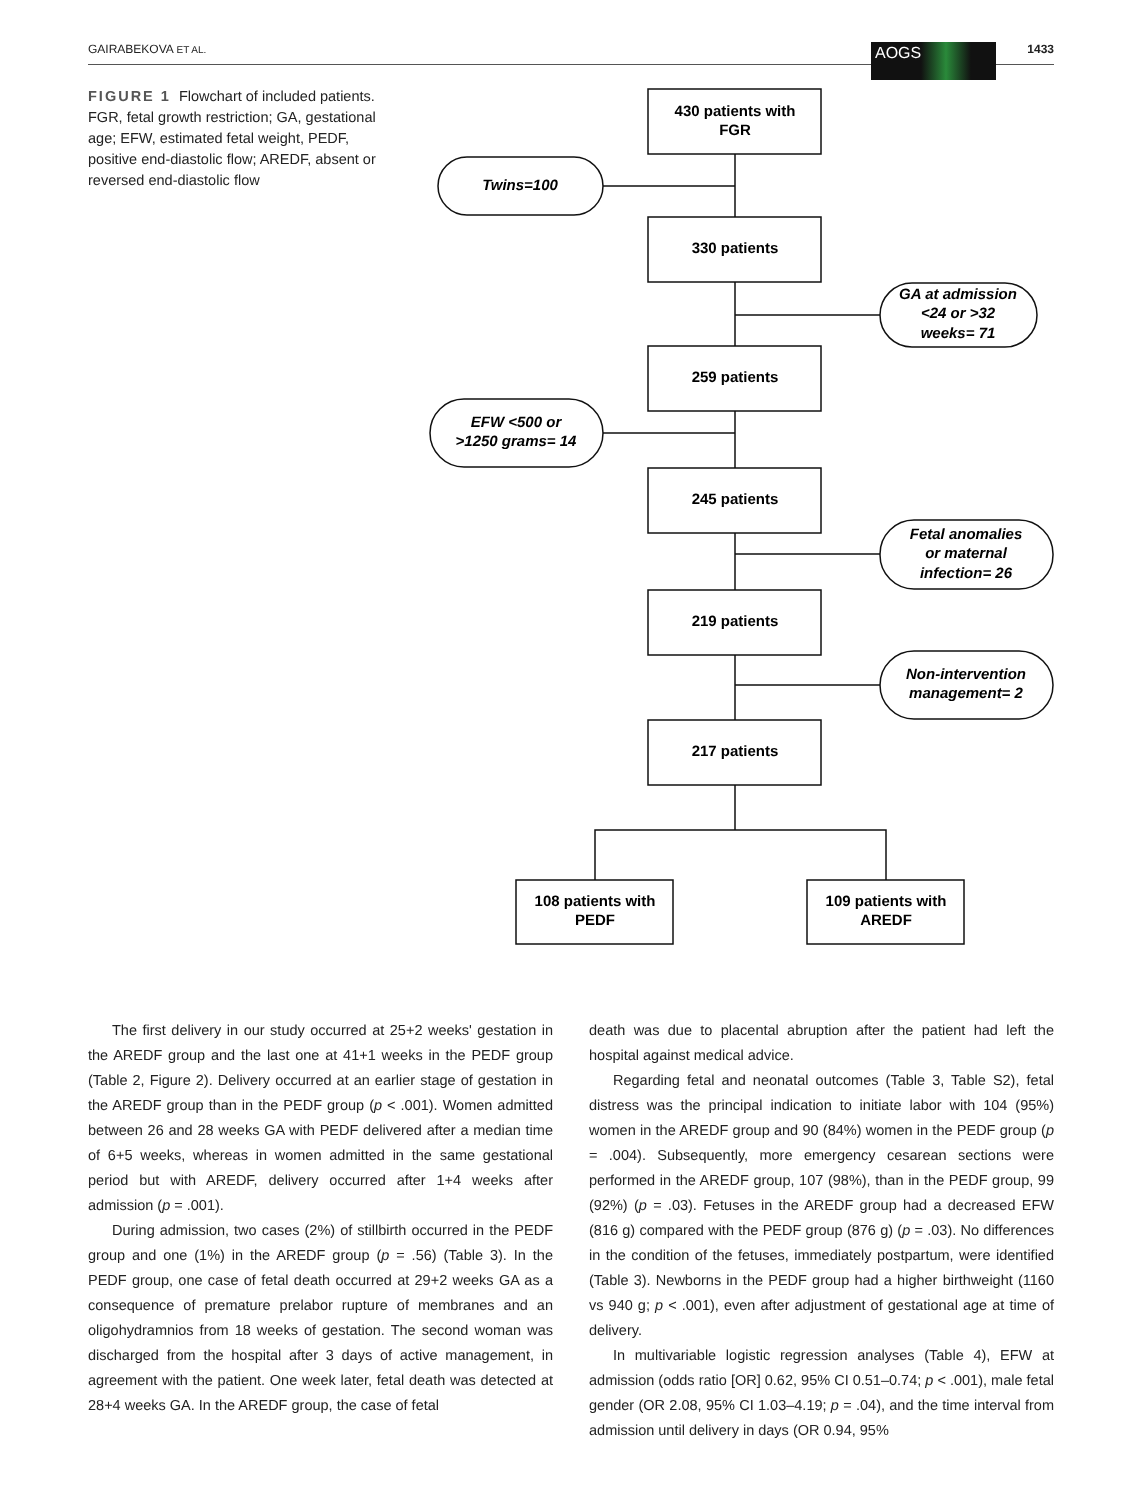GAIRABEKOVA ET AL. AOGS 1433
FIGURE 1 Flowchart of included patients. FGR, fetal growth restriction; GA, gestational age; EFW, estimated fetal weight, PEDF, positive end-diastolic flow; AREDF, absent or reversed end-diastolic flow
430 patients with
FGR
330 patients
259 patients
245 patients
219 patients
217 patients
108 patients with
PEDF
109 patients with
AREDF
Twins=100
GA at admission
<24 or >32
weeks= 71
EFW <500 or
>1250 grams= 14
Fetal anomalies
or maternal
infection= 26
Non-intervention
management= 2
The first delivery in our study occurred at 25+2 weeks' gestation in the AREDF group and the last one at 41+1 weeks in the PEDF group (Table 2, Figure 2). Delivery occurred at an earlier stage of gestation in the AREDF group than in the PEDF group (p < .001). Women admitted between 26 and 28 weeks GA with PEDF delivered after a median time of 6+5 weeks, whereas in women admitted in the same gestational period but with AREDF, delivery occurred after 1+4 weeks after admission (p = .001).
During admission, two cases (2%) of stillbirth occurred in the PEDF group and one (1%) in the AREDF group (p = .56) (Table 3). In the PEDF group, one case of fetal death occurred at 29+2 weeks GA as a consequence of premature prelabor rupture of membranes and an oligohydramnios from 18 weeks of gestation. The second woman was discharged from the hospital after 3 days of active management, in agreement with the patient. One week later, fetal death was detected at 28+4 weeks GA. In the AREDF group, the case of fetal
death was due to placental abruption after the patient had left the hospital against medical advice.
Regarding fetal and neonatal outcomes (Table 3, Table S2), fetal distress was the principal indication to initiate labor with 104 (95%) women in the AREDF group and 90 (84%) women in the PEDF group (p = .004). Subsequently, more emergency cesarean sections were performed in the AREDF group, 107 (98%), than in the PEDF group, 99 (92%) (p = .03). Fetuses in the AREDF group had a decreased EFW (816 g) compared with the PEDF group (876 g) (p = .03). No differences in the condition of the fetuses, immediately postpartum, were identified (Table 3). Newborns in the PEDF group had a higher birthweight (1160 vs 940 g; p < .001), even after adjustment of gestational age at time of delivery.
In multivariable logistic regression analyses (Table 4), EFW at admission (odds ratio [OR] 0.62, 95% CI 0.51–0.74; p < .001), male fetal gender (OR 2.08, 95% CI 1.03–4.19; p = .04), and the time interval from admission until delivery in days (OR 0.94, 95%